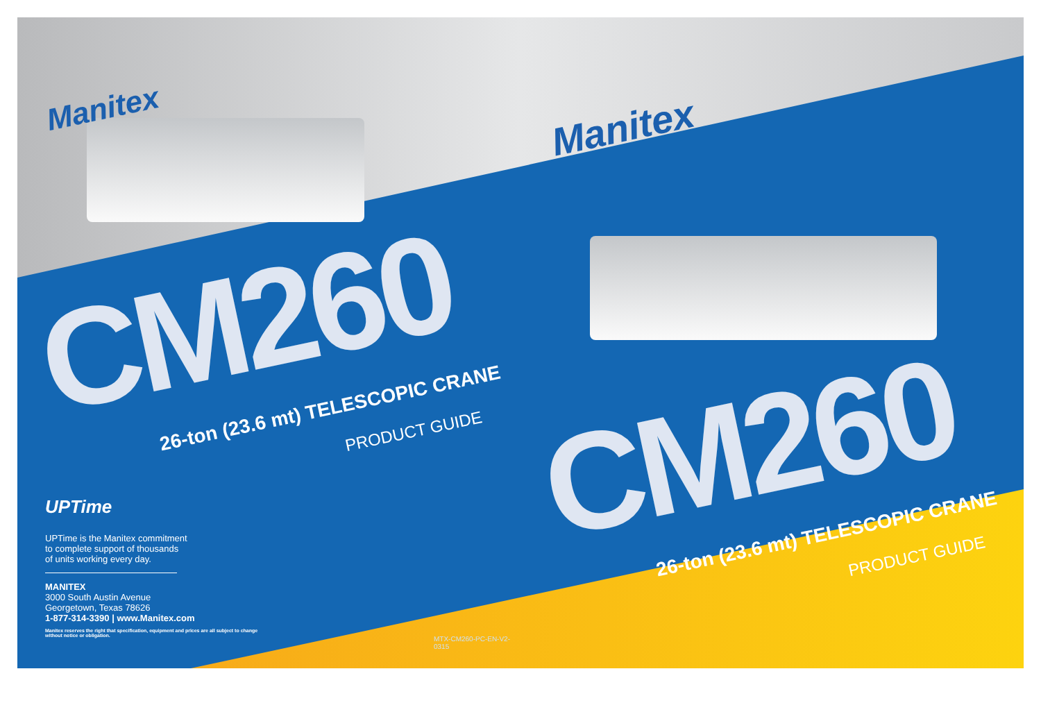Manitex
CM260
26-ton (23.6 mt) TELESCOPIC CRANE
PRODUCT GUIDE
UPTime
UPTime is the Manitex commitment
to complete support of thousands
of units working every day.
MANITEX
3000 South Austin Avenue
Georgetown, Texas 78626
1-877-314-3390 | www.Manitex.com
Manitex reserves the right that specification, equipment and prices are all subject to change
without notice or obligation.
MTX-CM260-PC-EN-V2-0315
Manitex
CM260
26-ton (23.6 mt) TELESCOPIC CRANE
PRODUCT GUIDE